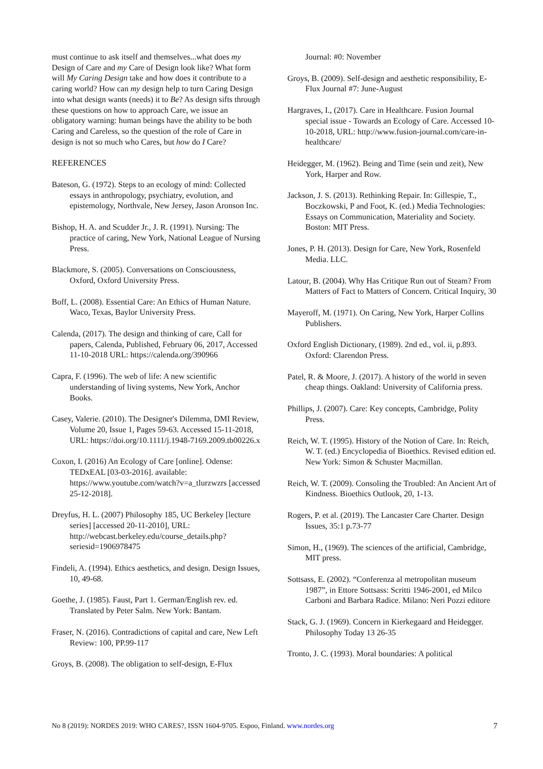must continue to ask itself and themselves...what does my Design of Care and my Care of Design look like? What form will My Caring Design take and how does it contribute to a caring world? How can my design help to turn Caring Design into what design wants (needs) it to Be? As design sifts through these questions on how to approach Care, we issue an obligatory warning: human beings have the ability to be both Caring and Careless, so the question of the role of Care in design is not so much who Cares, but how do I Care?
REFERENCES
Bateson, G. (1972). Steps to an ecology of mind: Collected essays in anthropology, psychiatry, evolution, and epistemology, Northvale, New Jersey, Jason Aronson Inc.
Bishop, H. A. and Scudder Jr., J. R. (1991). Nursing: The practice of caring, New York, National League of Nursing Press.
Blackmore, S. (2005). Conversations on Consciousness, Oxford, Oxford University Press.
Boff, L. (2008). Essential Care: An Ethics of Human Nature. Waco, Texas, Baylor University Press.
Calenda, (2017). The design and thinking of care, Call for papers, Calenda, Published, February 06, 2017, Accessed 11-10-2018 URL: https://calenda.org/390966
Capra, F. (1996). The web of life: A new scientific understanding of living systems, New York, Anchor Books.
Casey, Valerie. (2010). The Designer's Dilemma, DMI Review, Volume 20, Issue 1, Pages 59-63. Accessed 15-11-2018, URL: https://doi.org/10.1111/j.1948-7169.2009.tb00226.x
Coxon, I. (2016) An Ecology of Care [online]. Odense: TEDxEAL [03-03-2016]. available: https://www.youtube.com/watch?v=a_tlurzwzrs [accessed 25-12-2018].
Dreyfus, H. L. (2007) Philosophy 185, UC Berkeley [lecture series] [accessed 20-11-2010], URL: http://webcast.berkeley.edu/course_details.php?seriesid=1906978475
Findeli, A. (1994). Ethics aesthetics, and design. Design Issues, 10, 49-68.
Goethe, J. (1985). Faust, Part 1. German/English rev. ed. Translated by Peter Salm. New York: Bantam.
Fraser, N. (2016). Contradictions of capital and care, New Left Review: 100, PP.99-117
Groys, B. (2008). The obligation to self-design, E-Flux
Journal: #0: November
Groys, B. (2009). Self-design and aesthetic responsibility, E-Flux Journal #7: June-August
Hargraves, I., (2017). Care in Healthcare. Fusion Journal special issue - Towards an Ecology of Care. Accessed 10-10-2018, URL: http://www.fusion-journal.com/care-in-healthcare/
Heidegger, M. (1962). Being and Time (sein und zeit), New York, Harper and Row.
Jackson, J. S. (2013). Rethinking Repair. In: Gillespie, T., Boczkowski, P and Foot, K. (ed.) Media Technologies: Essays on Communication, Materiality and Society. Boston: MIT Press.
Jones, P. H. (2013). Design for Care, New York, Rosenfeld Media. LLC.
Latour, B. (2004). Why Has Critique Run out of Steam? From Matters of Fact to Matters of Concern. Critical Inquiry, 30
Mayeroff, M. (1971). On Caring, New York, Harper Collins Publishers.
Oxford English Dictionary, (1989). 2nd ed., vol. ii, p.893. Oxford: Clarendon Press.
Patel, R. & Moore, J. (2017). A history of the world in seven cheap things. Oakland: University of California press.
Phillips, J. (2007). Care: Key concepts, Cambridge, Polity Press.
Reich, W. T. (1995). History of the Notion of Care. In: Reich, W. T. (ed.) Encyclopedia of Bioethics. Revised edition ed. New York: Simon & Schuster Macmillan.
Reich, W. T. (2009). Consoling the Troubled: An Ancient Art of Kindness. Bioethics Outlook, 20, 1-13.
Rogers, P. et al. (2019). The Lancaster Care Charter. Design Issues, 35:1 p.73-77
Simon, H., (1969). The sciences of the artificial, Cambridge, MIT press.
Sottsass, E. (2002). “Conferenza al metropolitan museum 1987”, in Ettore Sottsass: Scritti 1946-2001, ed Milco Carboni and Barbara Radice. Milano: Neri Pozzi editore
Stack, G. J. (1969). Concern in Kierkegaard and Heidegger. Philosophy Today 13 26-35
Tronto, J. C. (1993). Moral boundaries: A political
No 8 (2019): NORDES 2019: WHO CARES?, ISSN 1604-9705. Espoo, Finland. www.nordes.org 7